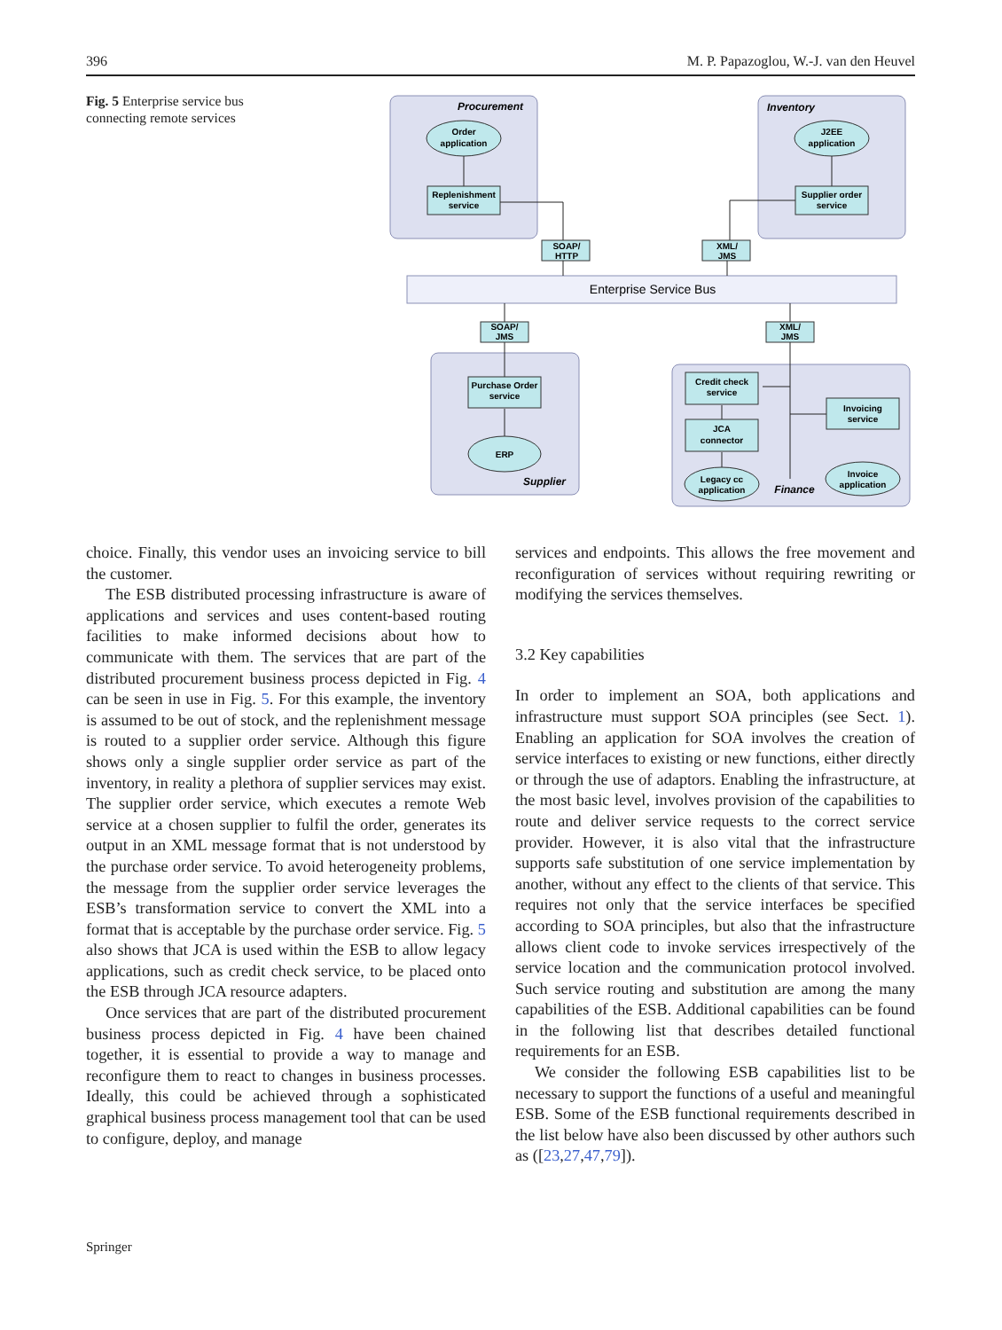396 M. P. Papazoglou, W.-J. van den Heuvel
Fig. 5 Enterprise service bus connecting remote services
Procurement
Inventory
Supplier
Finance
Order
application
J2EE
application
Replenishment
service
Supplier order
service
SOAP/
HTTP
XML/
JMS
Enterprise Service Bus
SOAP/
JMS
XML/
JMS
Purchase Order
service
ERP
Credit check
service
JCA
connector
Invoicing
service
Legacy cc
application
Invoice
application
choice. Finally, this vendor uses an invoicing service to bill the customer.
The ESB distributed processing infrastructure is aware of applications and services and uses content-based routing facilities to make informed decisions about how to communicate with them. The services that are part of the distributed procurement business process depicted in Fig. 4 can be seen in use in Fig. 5. For this example, the inventory is assumed to be out of stock, and the replenishment message is routed to a supplier order service. Although this figure shows only a single supplier order service as part of the inventory, in reality a plethora of supplier services may exist. The supplier order service, which executes a remote Web service at a chosen supplier to fulfil the order, generates its output in an XML message format that is not understood by the purchase order service. To avoid heterogeneity problems, the message from the supplier order service leverages the ESB’s transformation service to convert the XML into a format that is acceptable by the purchase order service. Fig. 5 also shows that JCA is used within the ESB to allow legacy applications, such as credit check service, to be placed onto the ESB through JCA resource adapters.
Once services that are part of the distributed procurement business process depicted in Fig. 4 have been chained together, it is essential to provide a way to manage and reconfigure them to react to changes in business processes. Ideally, this could be achieved through a sophisticated graphical business process management tool that can be used to configure, deploy, and manage
services and endpoints. This allows the free movement and reconfiguration of services without requiring rewriting or modifying the services themselves.
3.2 Key capabilities
In order to implement an SOA, both applications and infrastructure must support SOA principles (see Sect. 1). Enabling an application for SOA involves the creation of service interfaces to existing or new functions, either directly or through the use of adaptors. Enabling the infrastructure, at the most basic level, involves provision of the capabilities to route and deliver service requests to the correct service provider. However, it is also vital that the infrastructure supports safe substitution of one service implementation by another, without any effect to the clients of that service. This requires not only that the service interfaces be specified according to SOA principles, but also that the infrastructure allows client code to invoke services irrespectively of the service location and the communication protocol involved. Such service routing and substitution are among the many capabilities of the ESB. Additional capabilities can be found in the following list that describes detailed functional requirements for an ESB.
We consider the following ESB capabilities list to be necessary to support the functions of a useful and meaningful ESB. Some of the ESB functional requirements described in the list below have also been discussed by other authors such as ([23,27,47,79]).
Springer